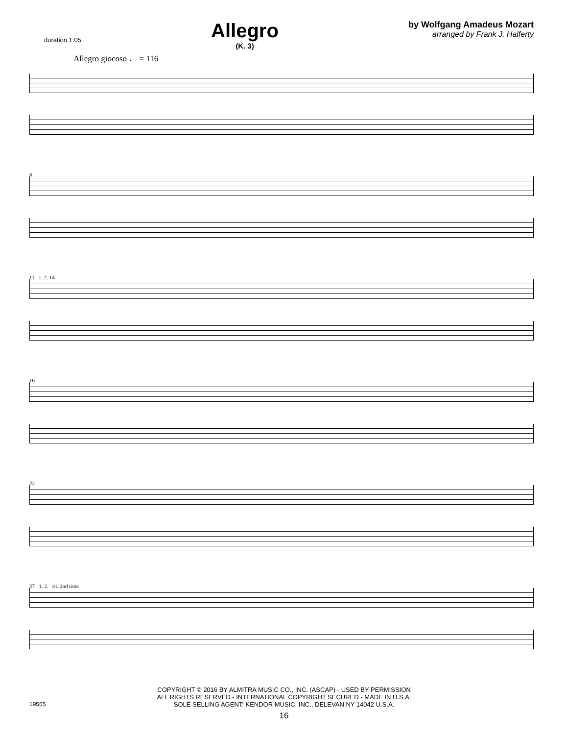duration 1:05
Allegro
(K. 3)
by Wolfgang Amadeus Mozart
arranged by Frank J. Halferty
Allegro giocoso ♩ = 116
6
11 1. 2. 14
16
22
27 1. 2. rit. 2nd time
COPYRIGHT © 2016 BY ALMITRA MUSIC CO., INC. (ASCAP) - USED BY PERMISSION
ALL RIGHTS RESERVED - INTERNATIONAL COPYRIGHT SECURED - MADE IN U.S.A.
SOLE SELLING AGENT: KENDOR MUSIC, INC., DELEVAN NY 14042 U.S.A.
19555
16